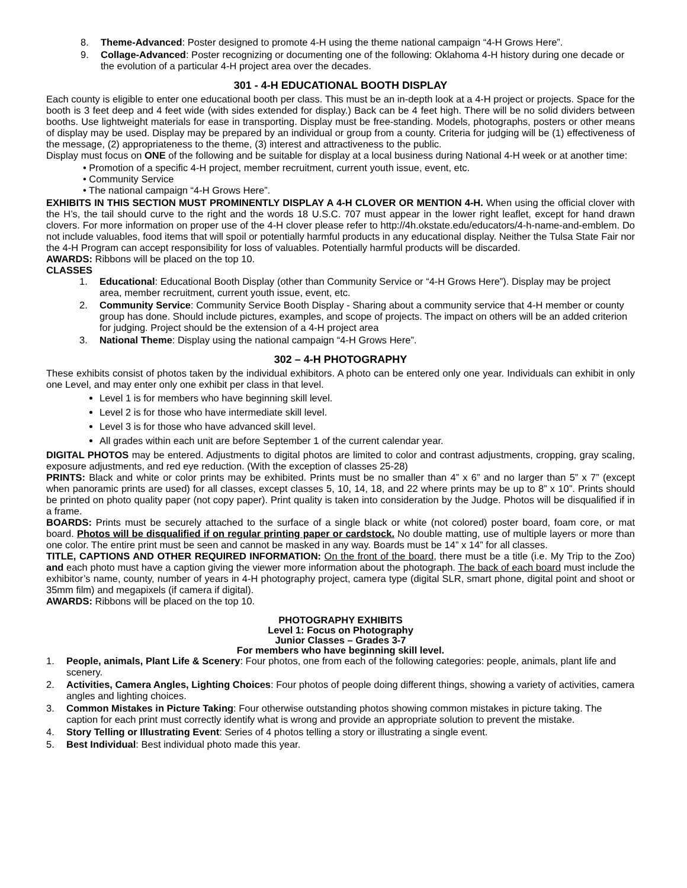8. Theme-Advanced: Poster designed to promote 4-H using the theme national campaign “4-H Grows Here”.
9. Collage-Advanced: Poster recognizing or documenting one of the following: Oklahoma 4-H history during one decade or the evolution of a particular 4-H project area over the decades.
301 - 4-H EDUCATIONAL BOOTH DISPLAY
Each county is eligible to enter one educational booth per class. This must be an in-depth look at a 4-H project or projects. Space for the booth is 3 feet deep and 4 feet wide (with sides extended for display.) Back can be 4 feet high. There will be no solid dividers between booths. Use lightweight materials for ease in transporting. Display must be free-standing. Models, photographs, posters or other means of display may be used. Display may be prepared by an individual or group from a county. Criteria for judging will be (1) effectiveness of the message, (2) appropriateness to the theme, (3) interest and attractiveness to the public.
Display must focus on ONE of the following and be suitable for display at a local business during National 4-H week or at another time:
• Promotion of a specific 4-H project, member recruitment, current youth issue, event, etc.
• Community Service
• The national campaign “4-H Grows Here”.
EXHIBITS IN THIS SECTION MUST PROMINENTLY DISPLAY A 4-H CLOVER OR MENTION 4-H. When using the official clover with the H’s, the tail should curve to the right and the words 18 U.S.C. 707 must appear in the lower right leaflet, except for hand drawn clovers. For more information on proper use of the 4-H clover please refer to http://4h.okstate.edu/educators/4-h-name-and-emblem. Do not include valuables, food items that will spoil or potentially harmful products in any educational display. Neither the Tulsa State Fair nor the 4-H Program can accept responsibility for loss of valuables. Potentially harmful products will be discarded.
AWARDS: Ribbons will be placed on the top 10.
CLASSES
1. Educational: Educational Booth Display (other than Community Service or “4-H Grows Here”). Display may be project area, member recruitment, current youth issue, event, etc.
2. Community Service: Community Service Booth Display - Sharing about a community service that 4-H member or county group has done. Should include pictures, examples, and scope of projects. The impact on others will be an added criterion for judging. Project should be the extension of a 4-H project area
3. National Theme: Display using the national campaign “4-H Grows Here”.
302 – 4-H PHOTOGRAPHY
These exhibits consist of photos taken by the individual exhibitors. A photo can be entered only one year. Individuals can exhibit in only one Level, and may enter only one exhibit per class in that level.
Level 1 is for members who have beginning skill level.
Level 2 is for those who have intermediate skill level.
Level 3 is for those who have advanced skill level.
All grades within each unit are before September 1 of the current calendar year.
DIGITAL PHOTOS may be entered. Adjustments to digital photos are limited to color and contrast adjustments, cropping, gray scaling, exposure adjustments, and red eye reduction. (With the exception of classes 25-28)
PRINTS: Black and white or color prints may be exhibited. Prints must be no smaller than 4” x 6” and no larger than 5” x 7” (except when panoramic prints are used) for all classes, except classes 5, 10, 14, 18, and 22 where prints may be up to 8” x 10”. Prints should be printed on photo quality paper (not copy paper). Print quality is taken into consideration by the Judge. Photos will be disqualified if in a frame.
BOARDS: Prints must be securely attached to the surface of a single black or white (not colored) poster board, foam core, or mat board. Photos will be disqualified if on regular printing paper or cardstock. No double matting, use of multiple layers or more than one color. The entire print must be seen and cannot be masked in any way. Boards must be 14” x 14” for all classes.
TITLE, CAPTIONS AND OTHER REQUIRED INFORMATION: On the front of the board, there must be a title (i.e. My Trip to the Zoo) and each photo must have a caption giving the viewer more information about the photograph. The back of each board must include the exhibitor’s name, county, number of years in 4-H photography project, camera type (digital SLR, smart phone, digital point and shoot or 35mm film) and megapixels (if camera if digital).
AWARDS: Ribbons will be placed on the top 10.
PHOTOGRAPHY EXHIBITS
Level 1: Focus on Photography
Junior Classes – Grades 3-7
For members who have beginning skill level.
1. People, animals, Plant Life & Scenery: Four photos, one from each of the following categories: people, animals, plant life and scenery.
2. Activities, Camera Angles, Lighting Choices: Four photos of people doing different things, showing a variety of activities, camera angles and lighting choices.
3. Common Mistakes in Picture Taking: Four otherwise outstanding photos showing common mistakes in picture taking. The caption for each print must correctly identify what is wrong and provide an appropriate solution to prevent the mistake.
4. Story Telling or Illustrating Event: Series of 4 photos telling a story or illustrating a single event.
5. Best Individual: Best individual photo made this year.